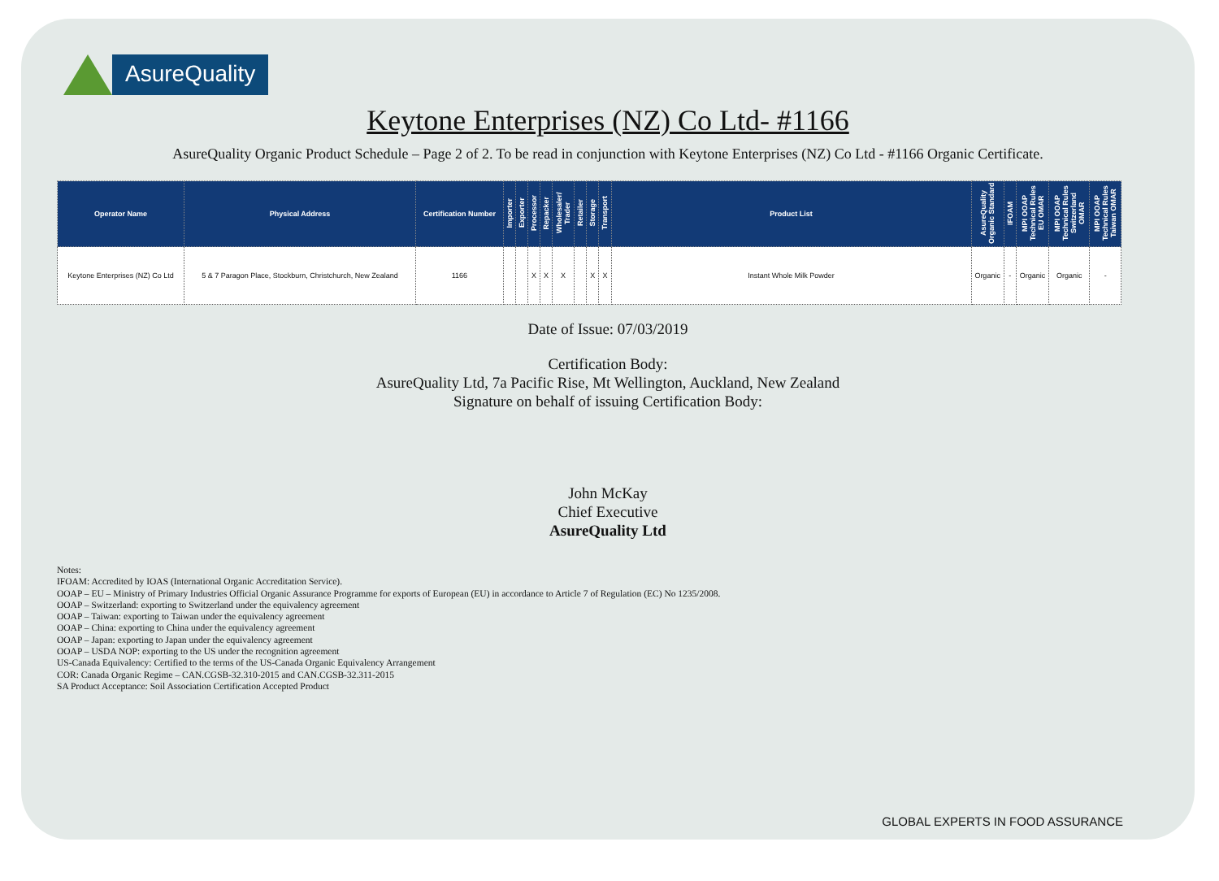AsureQuality
Keytone Enterprises (NZ) Co Ltd- #1166
AsureQuality Organic Product Schedule – Page 2 of 2. To be read in conjunction with Keytone Enterprises (NZ) Co Ltd - #1166 Organic Certificate.
| Operator Name | Physical Address | Certification Number | Importer | Exporter | Processor | Repacker | Wholesaler/ Trader | Retailer | Storage | Transport | Product List | AsureQuality Organic Standard | IFOAM | MPI OOAP Technical Rules EU OMAR | MPI OOAP Technical Rules Switzerland OMAR | MPI OOAP Technical Rules Taiwan OMAR |
| --- | --- | --- | --- | --- | --- | --- | --- | --- | --- | --- | --- | --- | --- | --- | --- | --- |
| Keytone Enterprises (NZ) Co Ltd | 5 & 7 Paragon Place, Stockburn, Christchurch, New Zealand | 1166 | | | X | X | X | | X | X | Instant Whole Milk Powder | Organic | - | Organic | Organic | - |
Date of Issue: 07/03/2019
Certification Body:
AsureQuality Ltd, 7a Pacific Rise, Mt Wellington, Auckland, New Zealand
Signature on behalf of issuing Certification Body:
John McKay
Chief Executive
AsureQuality Ltd
Notes:
IFOAM: Accredited by IOAS (International Organic Accreditation Service).
OOAP – EU – Ministry of Primary Industries Official Organic Assurance Programme for exports of European (EU) in accordance to Article 7 of Regulation (EC) No 1235/2008.
OOAP – Switzerland: exporting to Switzerland under the equivalency agreement
OOAP – Taiwan: exporting to Taiwan under the equivalency agreement
OOAP – China: exporting to China under the equivalency agreement
OOAP – Japan: exporting to Japan under the equivalency agreement
OOAP – USDA NOP: exporting to the US under the recognition agreement
US-Canada Equivalency: Certified to the terms of the US-Canada Organic Equivalency Arrangement
COR: Canada Organic Regime – CAN.CGSB-32.310-2015 and CAN.CGSB-32.311-2015
SA Product Acceptance: Soil Association Certification Accepted Product
GLOBAL EXPERTS IN FOOD ASSURANCE